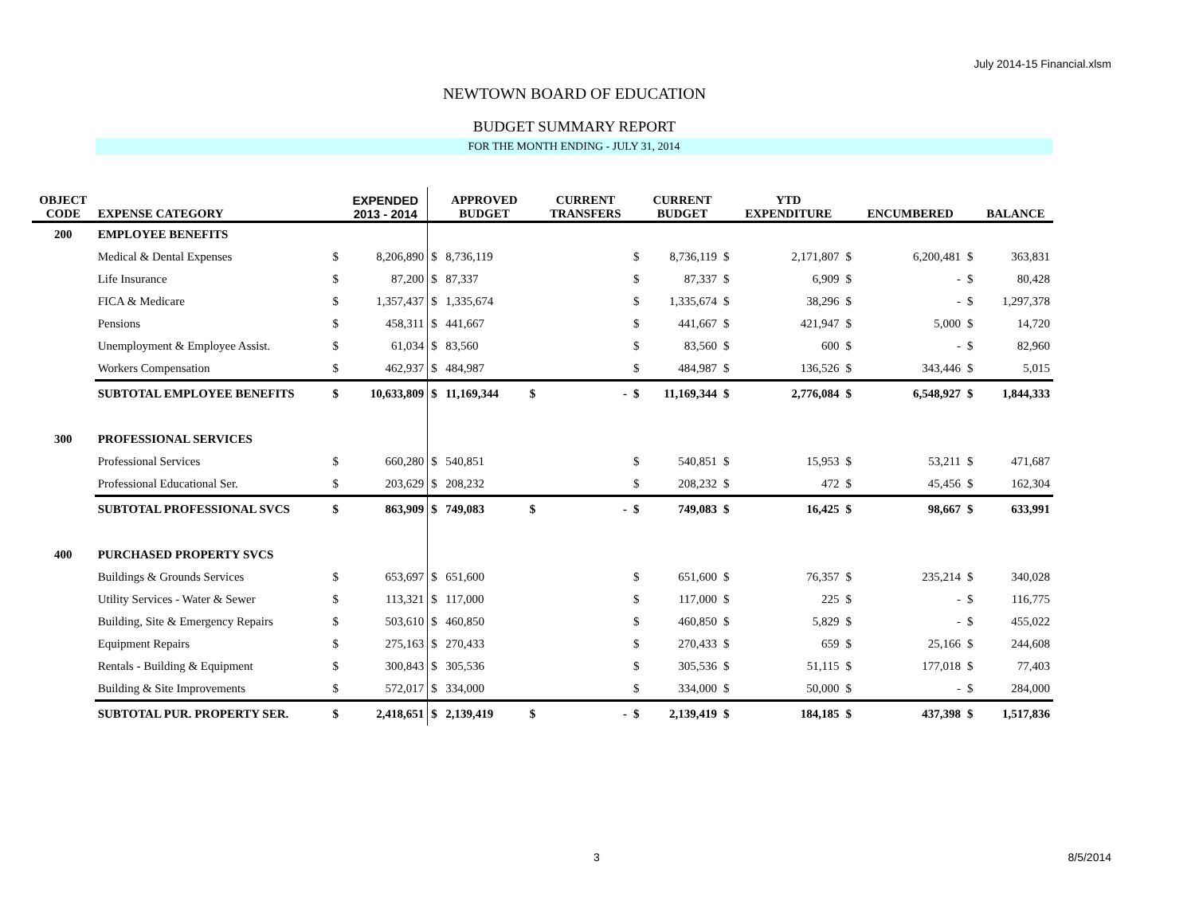July 2014-15 Financial.xlsm
NEWTOWN BOARD OF EDUCATION
BUDGET SUMMARY REPORT
FOR THE MONTH ENDING - JULY 31, 2014
| OBJECT CODE | EXPENSE CATEGORY | | EXPENDED 2013 - 2014 | | APPROVED BUDGET | | CURRENT TRANSFERS | | CURRENT BUDGET | | YTD EXPENDITURE | | ENCUMBERED | | BALANCE |
| --- | --- | --- | --- | --- | --- | --- | --- | --- | --- | --- | --- | --- | --- | --- | --- |
| 200 | EMPLOYEE BENEFITS | | | | | | | | | | | | | | |
| | Medical & Dental Expenses | $ | 8,206,890 | $ | 8,736,119 | | | $ | 8,736,119 | $ | 2,171,807 | $ | 6,200,481 | $ | 363,831 |
| | Life Insurance | $ | 87,200 | $ | 87,337 | | | $ | 87,337 | $ | 6,909 | $ | - | $ | 80,428 |
| | FICA & Medicare | $ | 1,357,437 | $ | 1,335,674 | | | $ | 1,335,674 | $ | 38,296 | $ | - | $ | 1,297,378 |
| | Pensions | $ | 458,311 | $ | 441,667 | | | $ | 441,667 | $ | 421,947 | $ | 5,000 | $ | 14,720 |
| | Unemployment & Employee Assist. | $ | 61,034 | $ | 83,560 | | | $ | 83,560 | $ | 600 | $ | - | $ | 82,960 |
| | Workers Compensation | $ | 462,937 | $ | 484,987 | | | $ | 484,987 | $ | 136,526 | $ | 343,446 | $ | 5,015 |
| | SUBTOTAL EMPLOYEE BENEFITS | $ | 10,633,809 | $ | 11,169,344 | $ | - | $ | 11,169,344 | $ | 2,776,084 | $ | 6,548,927 | $ | 1,844,333 |
| 300 | PROFESSIONAL SERVICES | | | | | | | | | | | | | | |
| | Professional Services | $ | 660,280 | $ | 540,851 | | | $ | 540,851 | $ | 15,953 | $ | 53,211 | $ | 471,687 |
| | Professional Educational Ser. | $ | 203,629 | $ | 208,232 | | | $ | 208,232 | $ | 472 | $ | 45,456 | $ | 162,304 |
| | SUBTOTAL PROFESSIONAL SVCS | $ | 863,909 | $ | 749,083 | $ | - | $ | 749,083 | $ | 16,425 | $ | 98,667 | $ | 633,991 |
| 400 | PURCHASED PROPERTY SVCS | | | | | | | | | | | | | | |
| | Buildings & Grounds Services | $ | 653,697 | $ | 651,600 | | | $ | 651,600 | $ | 76,357 | $ | 235,214 | $ | 340,028 |
| | Utility Services - Water & Sewer | $ | 113,321 | $ | 117,000 | | | $ | 117,000 | $ | 225 | $ | - | $ | 116,775 |
| | Building, Site & Emergency Repairs | $ | 503,610 | $ | 460,850 | | | $ | 460,850 | $ | 5,829 | $ | - | $ | 455,022 |
| | Equipment Repairs | $ | 275,163 | $ | 270,433 | | | $ | 270,433 | $ | 659 | $ | 25,166 | $ | 244,608 |
| | Rentals - Building & Equipment | $ | 300,843 | $ | 305,536 | | | $ | 305,536 | $ | 51,115 | $ | 177,018 | $ | 77,403 |
| | Building & Site Improvements | $ | 572,017 | $ | 334,000 | | | $ | 334,000 | $ | 50,000 | $ | - | $ | 284,000 |
| | SUBTOTAL PUR. PROPERTY SER. | $ | 2,418,651 | $ | 2,139,419 | $ | - | $ | 2,139,419 | $ | 184,185 | $ | 437,398 | $ | 1,517,836 |
3 8/5/2014